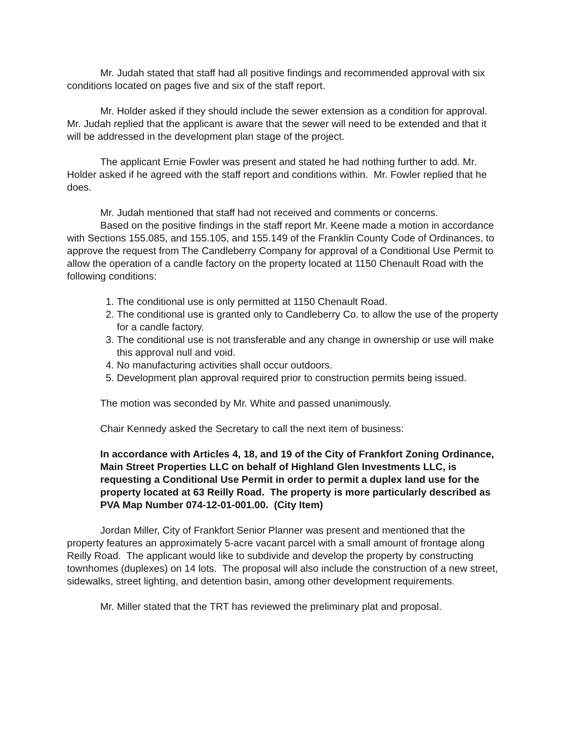Mr. Judah stated that staff had all positive findings and recommended approval with six conditions located on pages five and six of the staff report.
Mr. Holder asked if they should include the sewer extension as a condition for approval. Mr. Judah replied that the applicant is aware that the sewer will need to be extended and that it will be addressed in the development plan stage of the project.
The applicant Ernie Fowler was present and stated he had nothing further to add. Mr. Holder asked if he agreed with the staff report and conditions within. Mr. Fowler replied that he does.
Mr. Judah mentioned that staff had not received and comments or concerns.
Based on the positive findings in the staff report Mr. Keene made a motion in accordance with Sections 155.085, and 155.105, and 155.149 of the Franklin County Code of Ordinances, to approve the request from The Candleberry Company for approval of a Conditional Use Permit to allow the operation of a candle factory on the property located at 1150 Chenault Road with the following conditions:
1. The conditional use is only permitted at 1150 Chenault Road.
2. The conditional use is granted only to Candleberry Co. to allow the use of the property for a candle factory.
3. The conditional use is not transferable and any change in ownership or use will make this approval null and void.
4. No manufacturing activities shall occur outdoors.
5. Development plan approval required prior to construction permits being issued.
The motion was seconded by Mr. White and passed unanimously.
Chair Kennedy asked the Secretary to call the next item of business:
In accordance with Articles 4, 18, and 19 of the City of Frankfort Zoning Ordinance, Main Street Properties LLC on behalf of Highland Glen Investments LLC, is requesting a Conditional Use Permit in order to permit a duplex land use for the property located at 63 Reilly Road. The property is more particularly described as PVA Map Number 074-12-01-001.00. (City Item)
Jordan Miller, City of Frankfort Senior Planner was present and mentioned that the property features an approximately 5-acre vacant parcel with a small amount of frontage along Reilly Road. The applicant would like to subdivide and develop the property by constructing townhomes (duplexes) on 14 lots. The proposal will also include the construction of a new street, sidewalks, street lighting, and detention basin, among other development requirements.
Mr. Miller stated that the TRT has reviewed the preliminary plat and proposal.